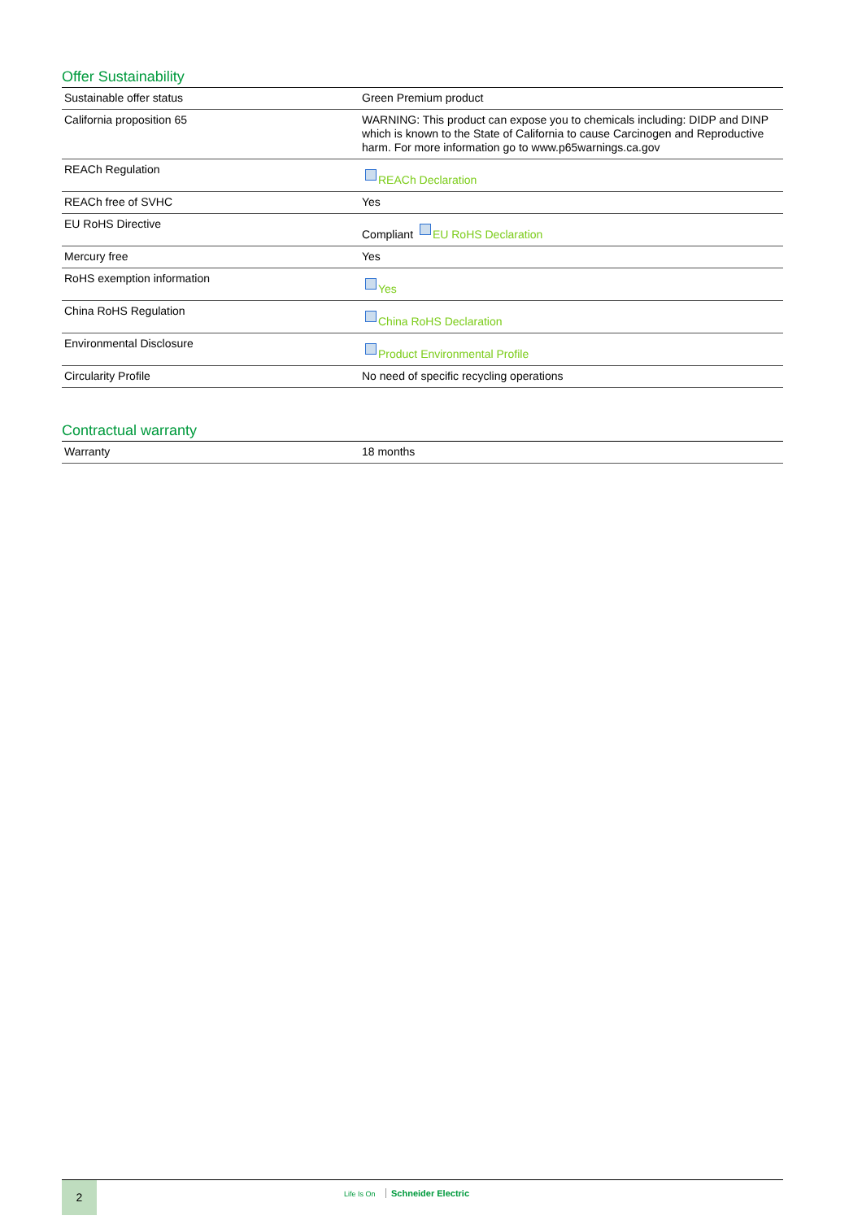Offer Sustainability
| Sustainable offer status | Green Premium product |
| California proposition 65 | WARNING: This product can expose you to chemicals including: DIDP and DINP which is known to the State of California to cause Carcinogen and Reproductive harm. For more information go to www.p65warnings.ca.gov |
| REACh Regulation | REACh Declaration |
| REACh free of SVHC | Yes |
| EU RoHS Directive | Compliant EU RoHS Declaration |
| Mercury free | Yes |
| RoHS exemption information | Yes |
| China RoHS Regulation | China RoHS Declaration |
| Environmental Disclosure | Product Environmental Profile |
| Circularity Profile | No need of specific recycling operations |
Contractual warranty
| Warranty | 18 months |
2
Life Is On Schneider Electric